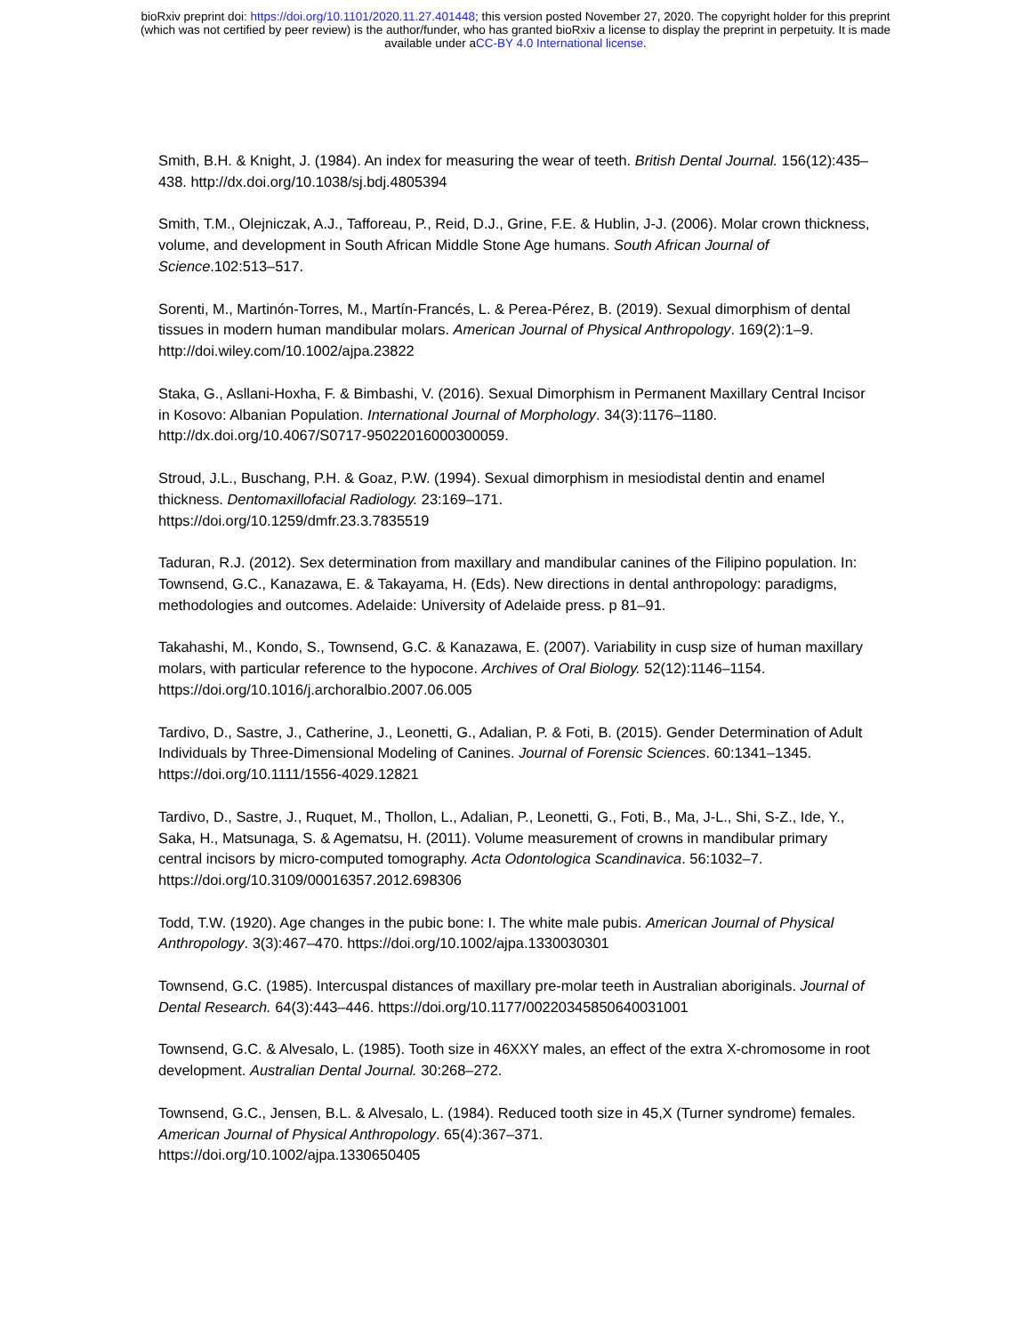bioRxiv preprint doi: https://doi.org/10.1101/2020.11.27.401448; this version posted November 27, 2020. The copyright holder for this preprint
(which was not certified by peer review) is the author/funder, who has granted bioRxiv a license to display the preprint in perpetuity. It is made
available under aCC-BY 4.0 International license.
Smith, B.H. & Knight, J. (1984). An index for measuring the wear of teeth. British Dental Journal. 156(12):435–438. http://dx.doi.org/10.1038/sj.bdj.4805394
Smith, T.M., Olejniczak, A.J., Tafforeau, P., Reid, D.J., Grine, F.E. & Hublin, J-J. (2006). Molar crown thickness, volume, and development in South African Middle Stone Age humans. South African Journal of Science.102:513–517.
Sorenti, M., Martinón-Torres, M., Martín-Francés, L. & Perea-Pérez, B. (2019). Sexual dimorphism of dental tissues in modern human mandibular molars. American Journal of Physical Anthropology. 169(2):1–9. http://doi.wiley.com/10.1002/ajpa.23822
Staka, G., Asllani-Hoxha, F. & Bimbashi, V. (2016). Sexual Dimorphism in Permanent Maxillary Central Incisor in Kosovo: Albanian Population. International Journal of Morphology. 34(3):1176–1180. http://dx.doi.org/10.4067/S0717-95022016000300059.
Stroud, J.L., Buschang, P.H. & Goaz, P.W. (1994). Sexual dimorphism in mesiodistal dentin and enamel thickness. Dentomaxillofacial Radiology. 23:169–171.
https://doi.org/10.1259/dmfr.23.3.7835519
Taduran, R.J. (2012). Sex determination from maxillary and mandibular canines of the Filipino population. In: Townsend, G.C., Kanazawa, E. & Takayama, H. (Eds). New directions in dental anthropology: paradigms, methodologies and outcomes. Adelaide: University of Adelaide press. p 81–91.
Takahashi, M., Kondo, S., Townsend, G.C. & Kanazawa, E. (2007). Variability in cusp size of human maxillary molars, with particular reference to the hypocone. Archives of Oral Biology. 52(12):1146–1154. https://doi.org/10.1016/j.archoralbio.2007.06.005
Tardivo, D., Sastre, J., Catherine, J., Leonetti, G., Adalian, P. & Foti, B. (2015). Gender Determination of Adult Individuals by Three-Dimensional Modeling of Canines. Journal of Forensic Sciences. 60:1341–1345. https://doi.org/10.1111/1556-4029.12821
Tardivo, D., Sastre, J., Ruquet, M., Thollon, L., Adalian, P., Leonetti, G., Foti, B., Ma, J-L., Shi, S-Z., Ide, Y., Saka, H., Matsunaga, S. & Agematsu, H. (2011). Volume measurement of crowns in mandibular primary central incisors by micro-computed tomography. Acta Odontologica Scandinavica. 56:1032–7. https://doi.org/10.3109/00016357.2012.698306
Todd, T.W. (1920). Age changes in the pubic bone: I. The white male pubis. American Journal of Physical Anthropology. 3(3):467–470. https://doi.org/10.1002/ajpa.1330030301
Townsend, G.C. (1985). Intercuspal distances of maxillary pre-molar teeth in Australian aboriginals. Journal of Dental Research. 64(3):443–446. https://doi.org/10.1177/00220345850640031001
Townsend, G.C. & Alvesalo, L. (1985). Tooth size in 46XXY males, an effect of the extra X-chromosome in root development. Australian Dental Journal. 30:268–272.
Townsend, G.C., Jensen, B.L. & Alvesalo, L. (1984). Reduced tooth size in 45,X (Turner syndrome) females. American Journal of Physical Anthropology. 65(4):367–371.
https://doi.org/10.1002/ajpa.1330650405